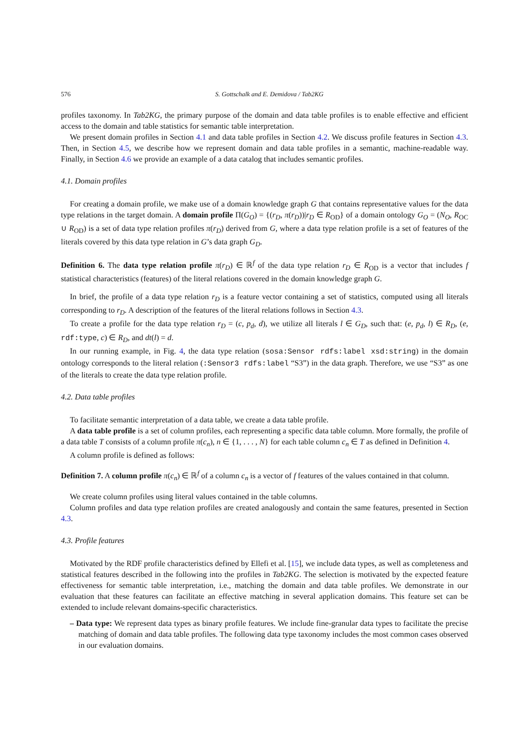576 S. Gottschalk and E. Demidova / Tab2KG
profiles taxonomy. In Tab2KG, the primary purpose of the domain and data table profiles is to enable effective and efficient access to the domain and table statistics for semantic table interpretation.
We present domain profiles in Section 4.1 and data table profiles in Section 4.2. We discuss profile features in Section 4.3. Then, in Section 4.5, we describe how we represent domain and data table profiles in a semantic, machine-readable way. Finally, in Section 4.6 we provide an example of a data catalog that includes semantic profiles.
4.1. Domain profiles
For creating a domain profile, we make use of a domain knowledge graph G that contains representative values for the data type relations in the target domain. A domain profile Π(G<sub>O</sub>) = {(r<sub>D</sub>, π(r<sub>D</sub>))|r<sub>D</sub> ∈ R<sub>OD</sub>} of a domain ontology G<sub>O</sub> = (N<sub>O</sub>, R<sub>OC</sub> ∪ R<sub>OD</sub>) is a set of data type relation profiles π(r<sub>D</sub>) derived from G, where a data type relation profile is a set of features of the literals covered by this data type relation in G’s data graph G<sub>D</sub>.
Definition 6. The data type relation profile π(r<sub>D</sub>) ∈ ℝ<sup>f</sup> of the data type relation r<sub>D</sub> ∈ R<sub>OD</sub> is a vector that includes f statistical characteristics (features) of the literal relations covered in the domain knowledge graph G.
In brief, the profile of a data type relation r<sub>D</sub> is a feature vector containing a set of statistics, computed using all literals corresponding to r<sub>D</sub>. A description of the features of the literal relations follows in Section 4.3.
To create a profile for the data type relation r<sub>D</sub> = (c, p<sub>d</sub>, d), we utilize all literals l ∈ G<sub>D</sub>, such that: (e, p<sub>d</sub>, l) ∈ R<sub>D</sub>, (e, rdf:type, c) ∈ R<sub>D</sub>, and dt(l) = d.
In our running example, in Fig. 4, the data type relation (sosa:Sensor rdfs:label xsd:string) in the domain ontology corresponds to the literal relation (:Sensor3 rdfs:label “S3”) in the data graph. Therefore, we use “S3” as one of the literals to create the data type relation profile.
4.2. Data table profiles
To facilitate semantic interpretation of a data table, we create a data table profile.
A data table profile is a set of column profiles, each representing a specific data table column. More formally, the profile of a data table T consists of a column profile π(c<sub>n</sub>), n ∈ {1, . . . , N} for each table column c<sub>n</sub> ∈ T as defined in Definition 4.
A column profile is defined as follows:
Definition 7. A column profile π(c<sub>n</sub>) ∈ ℝ<sup>f</sup> of a column c<sub>n</sub> is a vector of f features of the values contained in that column.
We create column profiles using literal values contained in the table columns.
Column profiles and data type relation profiles are created analogously and contain the same features, presented in Section 4.3.
4.3. Profile features
Motivated by the RDF profile characteristics defined by Ellefi et al. [15], we include data types, as well as completeness and statistical features described in the following into the profiles in Tab2KG. The selection is motivated by the expected feature effectiveness for semantic table interpretation, i.e., matching the domain and data table profiles. We demonstrate in our evaluation that these features can facilitate an effective matching in several application domains. This feature set can be extended to include relevant domains-specific characteristics.
– Data type: We represent data types as binary profile features. We include fine-granular data types to facilitate the precise matching of domain and data table profiles. The following data type taxonomy includes the most common cases observed in our evaluation domains.